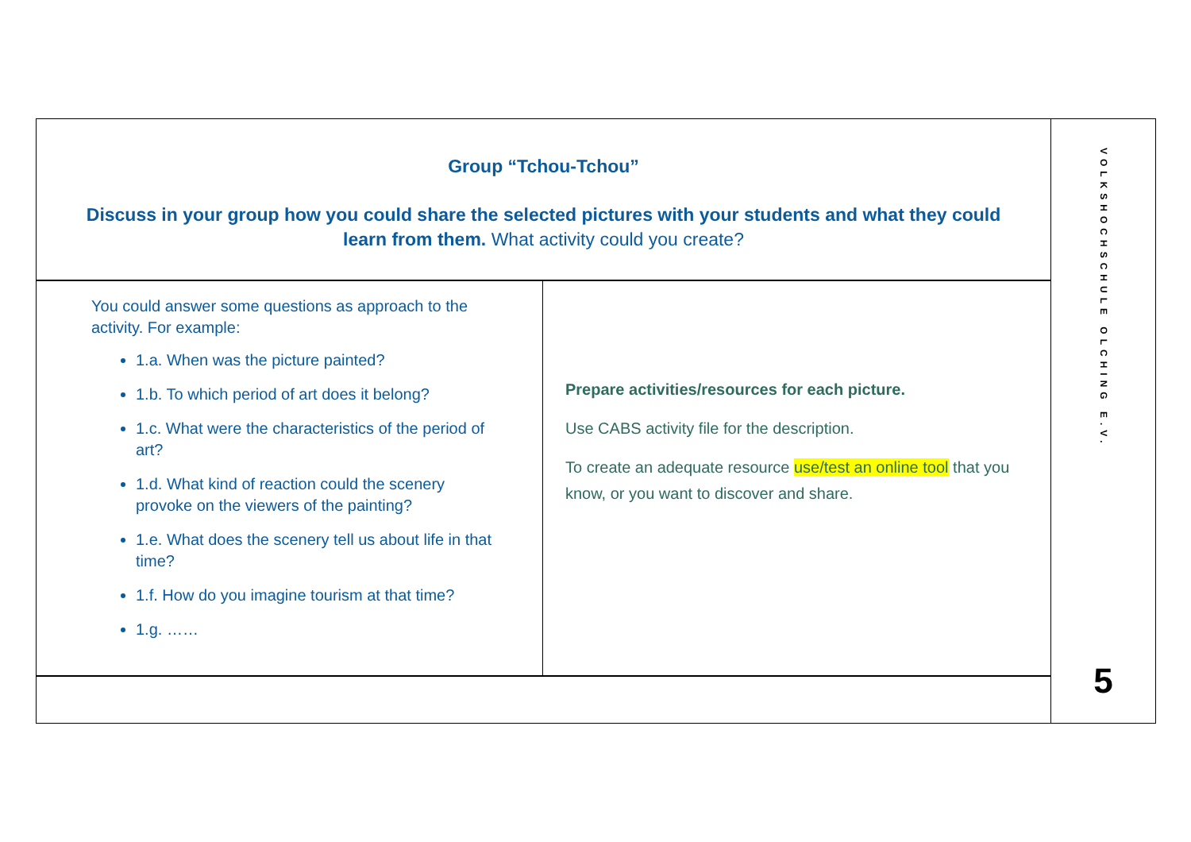Group “Tchou-Tchou”
Discuss in your group how you could share the selected pictures with your students and what they could learn from them. What activity could you create?
You could answer some questions as approach to the activity. For example:
1.a. When was the picture painted?
1.b. To which period of art does it belong?
1.c. What were the characteristics of the period of art?
1.d. What kind of reaction could the scenery provoke on the viewers of the painting?
1.e. What does the scenery tell us about life in that time?
1.f. How do you imagine tourism at that time?
1.g. ……
Prepare activities/resources for each picture.
Use CABS activity file for the description.
To create an adequate resource use/test an online tool that you know, or you want to discover and share.
VOLKSHOCHSCHULE OLCHING E.V.
5